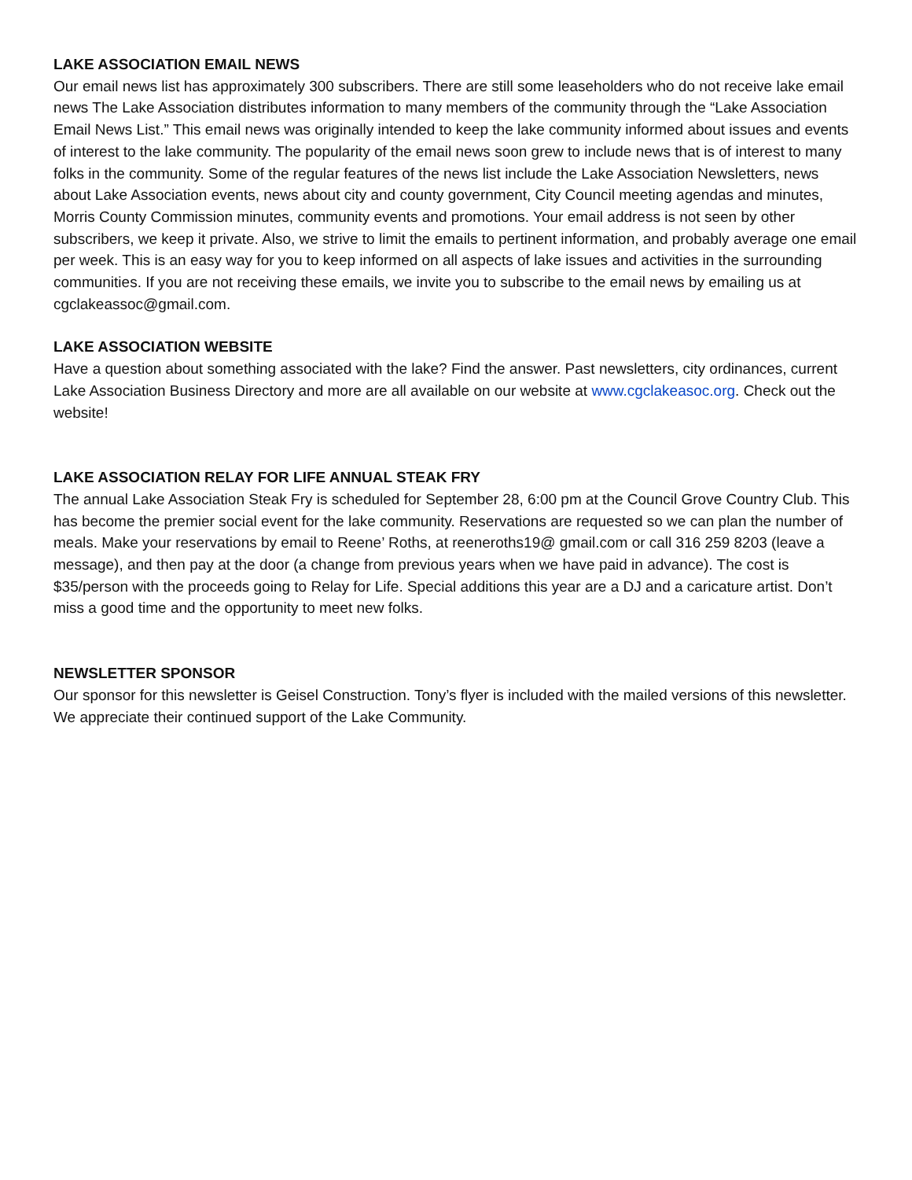LAKE ASSOCIATION EMAIL NEWS
Our email news list has approximately 300 subscribers. There are still some leaseholders who do not receive lake email news The Lake Association distributes information to many members of the community through the “Lake Association Email News List.” This email news was originally intended to keep the lake community informed about issues and events of interest to the lake community. The popularity of the email news soon grew to include news that is of interest to many folks in the community. Some of the regular features of the news list include the Lake Association Newsletters, news about Lake Association events, news about city and county government, City Council meeting agendas and minutes, Morris County Commission minutes, community events and promotions. Your email address is not seen by other subscribers, we keep it private. Also, we strive to limit the emails to pertinent information, and probably average one email per week. This is an easy way for you to keep informed on all aspects of lake issues and activities in the surrounding communities. If you are not receiving these emails, we invite you to subscribe to the email news by emailing us at cgclakeassoc@gmail.com.
LAKE ASSOCIATION WEBSITE
Have a question about something associated with the lake? Find the answer. Past newsletters, city ordinances, current Lake Association Business Directory and more are all available on our website at www.cgclakeasoc.org. Check out the website!
LAKE ASSOCIATION RELAY FOR LIFE ANNUAL STEAK FRY
The annual Lake Association Steak Fry is scheduled for September 28, 6:00 pm at the Council Grove Country Club. This has become the premier social event for the lake community. Reservations are requested so we can plan the number of meals. Make your reservations by email to Reene’ Roths, at reeneroths19@ gmail.com or call 316 259 8203 (leave a message), and then pay at the door (a change from previous years when we have paid in advance). The cost is $35/person with the proceeds going to Relay for Life. Special additions this year are a DJ and a caricature artist. Don’t miss a good time and the opportunity to meet new folks.
NEWSLETTER SPONSOR
Our sponsor for this newsletter is Geisel Construction. Tony’s flyer is included with the mailed versions of this newsletter. We appreciate their continued support of the Lake Community.